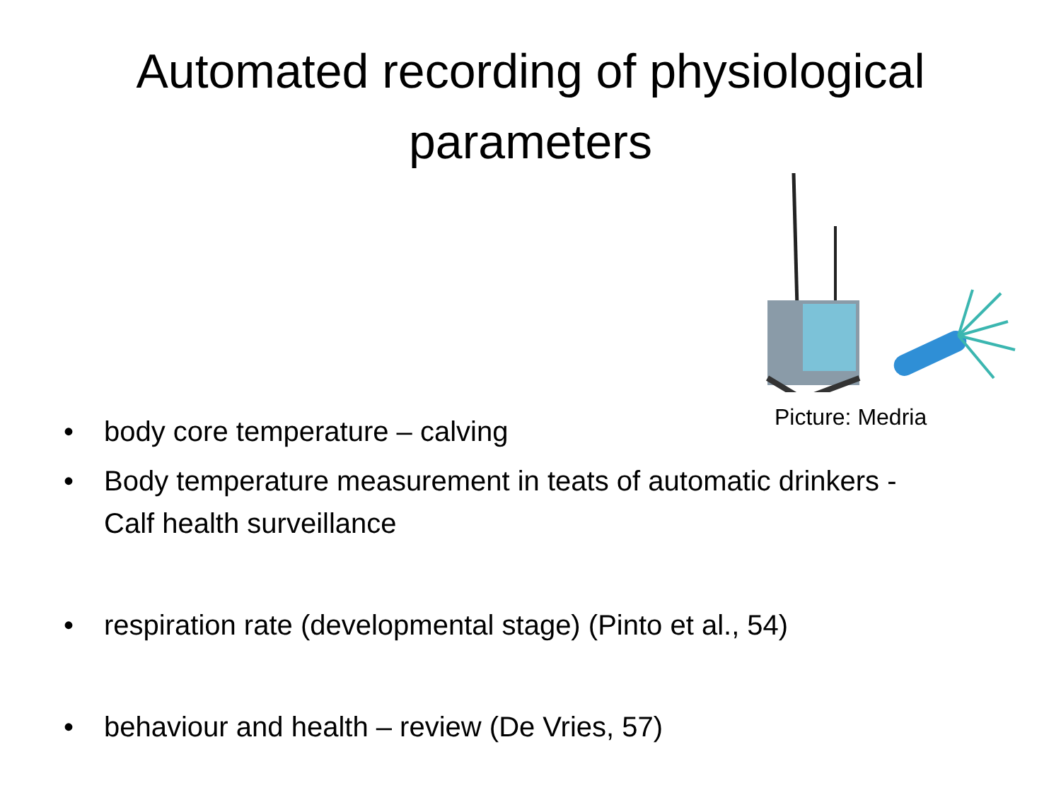Automated recording of physiological
parameters
Picture: Medria
• body core temperature – calving
• Body temperature measurement in teats of automatic drinkers - Calf health surveillance
• respiration rate (developmental stage) (Pinto et al., 54)
• behaviour and health – review (De Vries, 57)